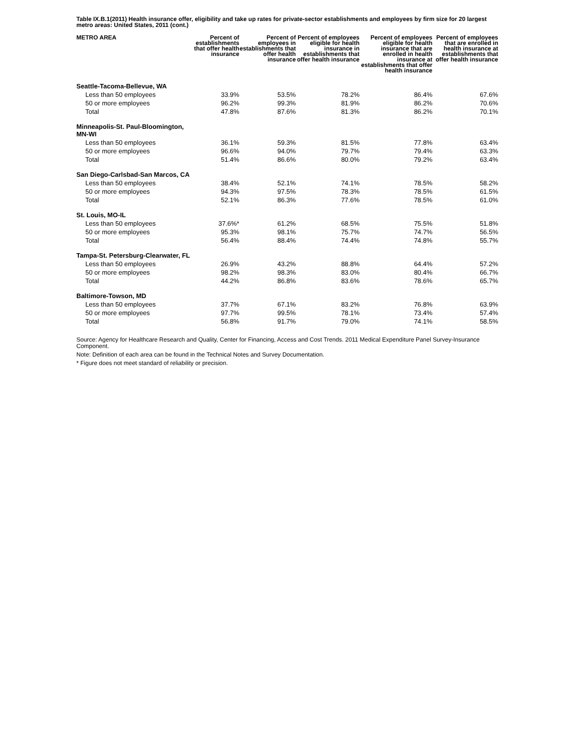Table IX.B.1(2011) Health insurance offer, eligibility and take up rates for private-sector establishments and employees by firm size for 20 largest metro areas: United States, 2011 (cont.)
| METRO AREA | Percent of establishments that offer health insurance | Percent of employees in establishments that offer health insurance | Percent of employees eligible for health insurance in establishments that offer health insurance | Percent of employees eligible for health insurance that are enrolled in health insurance at establishments that offer health insurance | Percent of employees that are enrolled in health insurance at establishments that offer health insurance |
| --- | --- | --- | --- | --- | --- |
| Seattle-Tacoma-Bellevue, WA | | | | | |
| Less than 50 employees | 33.9% | 53.5% | 78.2% | 86.4% | 67.6% |
| 50 or more employees | 96.2% | 99.3% | 81.9% | 86.2% | 70.6% |
| Total | 47.8% | 87.6% | 81.3% | 86.2% | 70.1% |
| Minneapolis-St. Paul-Bloomington, MN-WI | | | | | |
| Less than 50 employees | 36.1% | 59.3% | 81.5% | 77.8% | 63.4% |
| 50 or more employees | 96.6% | 94.0% | 79.7% | 79.4% | 63.3% |
| Total | 51.4% | 86.6% | 80.0% | 79.2% | 63.4% |
| San Diego-Carlsbad-San Marcos, CA | | | | | |
| Less than 50 employees | 38.4% | 52.1% | 74.1% | 78.5% | 58.2% |
| 50 or more employees | 94.3% | 97.5% | 78.3% | 78.5% | 61.5% |
| Total | 52.1% | 86.3% | 77.6% | 78.5% | 61.0% |
| St. Louis, MO-IL | | | | | |
| Less than 50 employees | 37.6%* | 61.2% | 68.5% | 75.5% | 51.8% |
| 50 or more employees | 95.3% | 98.1% | 75.7% | 74.7% | 56.5% |
| Total | 56.4% | 88.4% | 74.4% | 74.8% | 55.7% |
| Tampa-St. Petersburg-Clearwater, FL | | | | | |
| Less than 50 employees | 26.9% | 43.2% | 88.8% | 64.4% | 57.2% |
| 50 or more employees | 98.2% | 98.3% | 83.0% | 80.4% | 66.7% |
| Total | 44.2% | 86.8% | 83.6% | 78.6% | 65.7% |
| Baltimore-Towson, MD | | | | | |
| Less than 50 employees | 37.7% | 67.1% | 83.2% | 76.8% | 63.9% |
| 50 or more employees | 97.7% | 99.5% | 78.1% | 73.4% | 57.4% |
| Total | 56.8% | 91.7% | 79.0% | 74.1% | 58.5% |
Source: Agency for Healthcare Research and Quality, Center for Financing, Access and Cost Trends. 2011 Medical Expenditure Panel Survey-Insurance Component.
Note: Definition of each area can be found in the Technical Notes and Survey Documentation.
* Figure does not meet standard of reliability or precision.